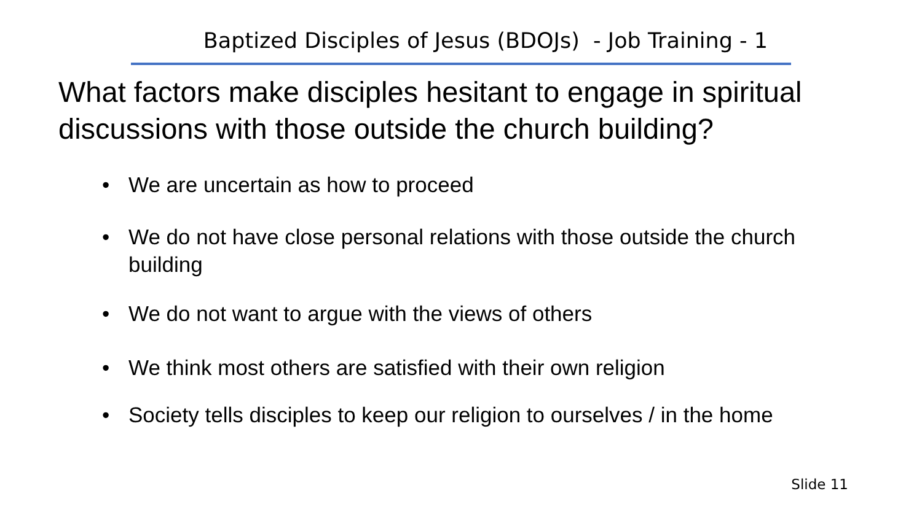Baptized Disciples of Jesus (BDOJs) - Job Training - 1
What factors make disciples hesitant to engage in spiritual discussions with those outside the church building?
• We are uncertain as how to proceed
• We do not have close personal relations with those outside the church building
• We do not want to argue with the views of others
• We think most others are satisfied with their own religion
• Society tells disciples to keep our religion to ourselves / in the home
Slide 11